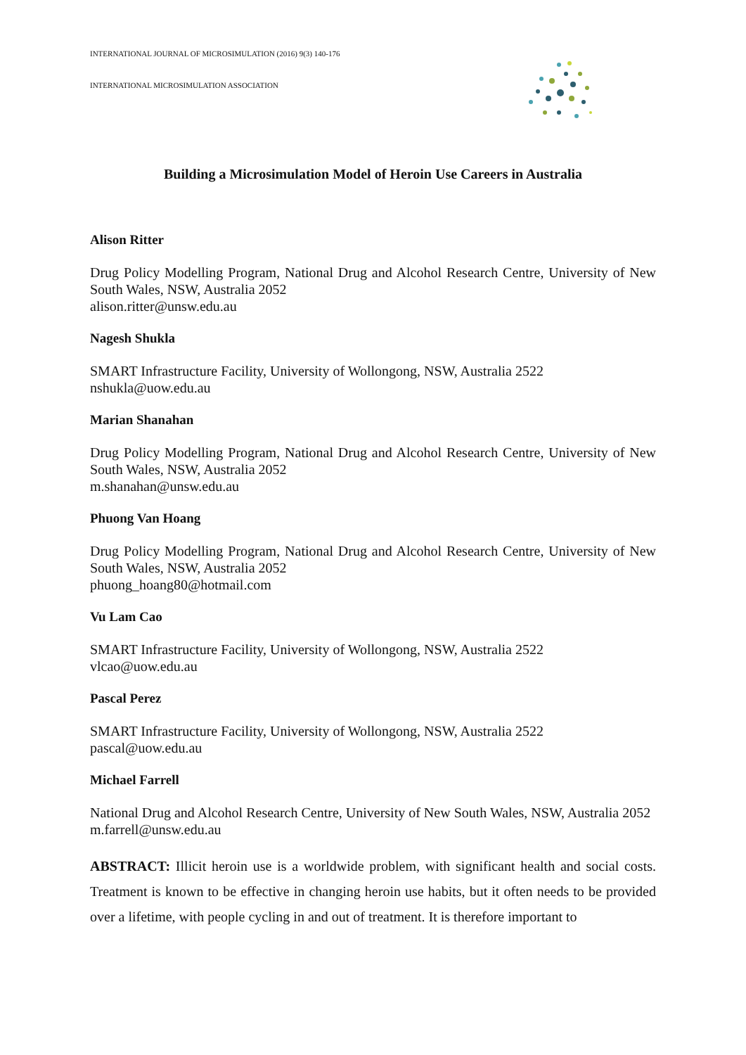INTERNATIONAL JOURNAL OF MICROSIMULATION (2016) 9(3) 140-176
INTERNATIONAL MICROSIMULATION ASSOCIATION
Building a Microsimulation Model of Heroin Use Careers in Australia
Alison Ritter
Drug Policy Modelling Program, National Drug and Alcohol Research Centre, University of New South Wales, NSW, Australia 2052
alison.ritter@unsw.edu.au
Nagesh Shukla
SMART Infrastructure Facility, University of Wollongong, NSW, Australia 2522
nshukla@uow.edu.au
Marian Shanahan
Drug Policy Modelling Program, National Drug and Alcohol Research Centre, University of New South Wales, NSW, Australia 2052
m.shanahan@unsw.edu.au
Phuong Van Hoang
Drug Policy Modelling Program, National Drug and Alcohol Research Centre, University of New South Wales, NSW, Australia 2052
phuong_hoang80@hotmail.com
Vu Lam Cao
SMART Infrastructure Facility, University of Wollongong, NSW, Australia 2522
vlcao@uow.edu.au
Pascal Perez
SMART Infrastructure Facility, University of Wollongong, NSW, Australia 2522
pascal@uow.edu.au
Michael Farrell
National Drug and Alcohol Research Centre, University of New South Wales, NSW, Australia 2052
m.farrell@unsw.edu.au
ABSTRACT: Illicit heroin use is a worldwide problem, with significant health and social costs. Treatment is known to be effective in changing heroin use habits, but it often needs to be provided over a lifetime, with people cycling in and out of treatment. It is therefore important to